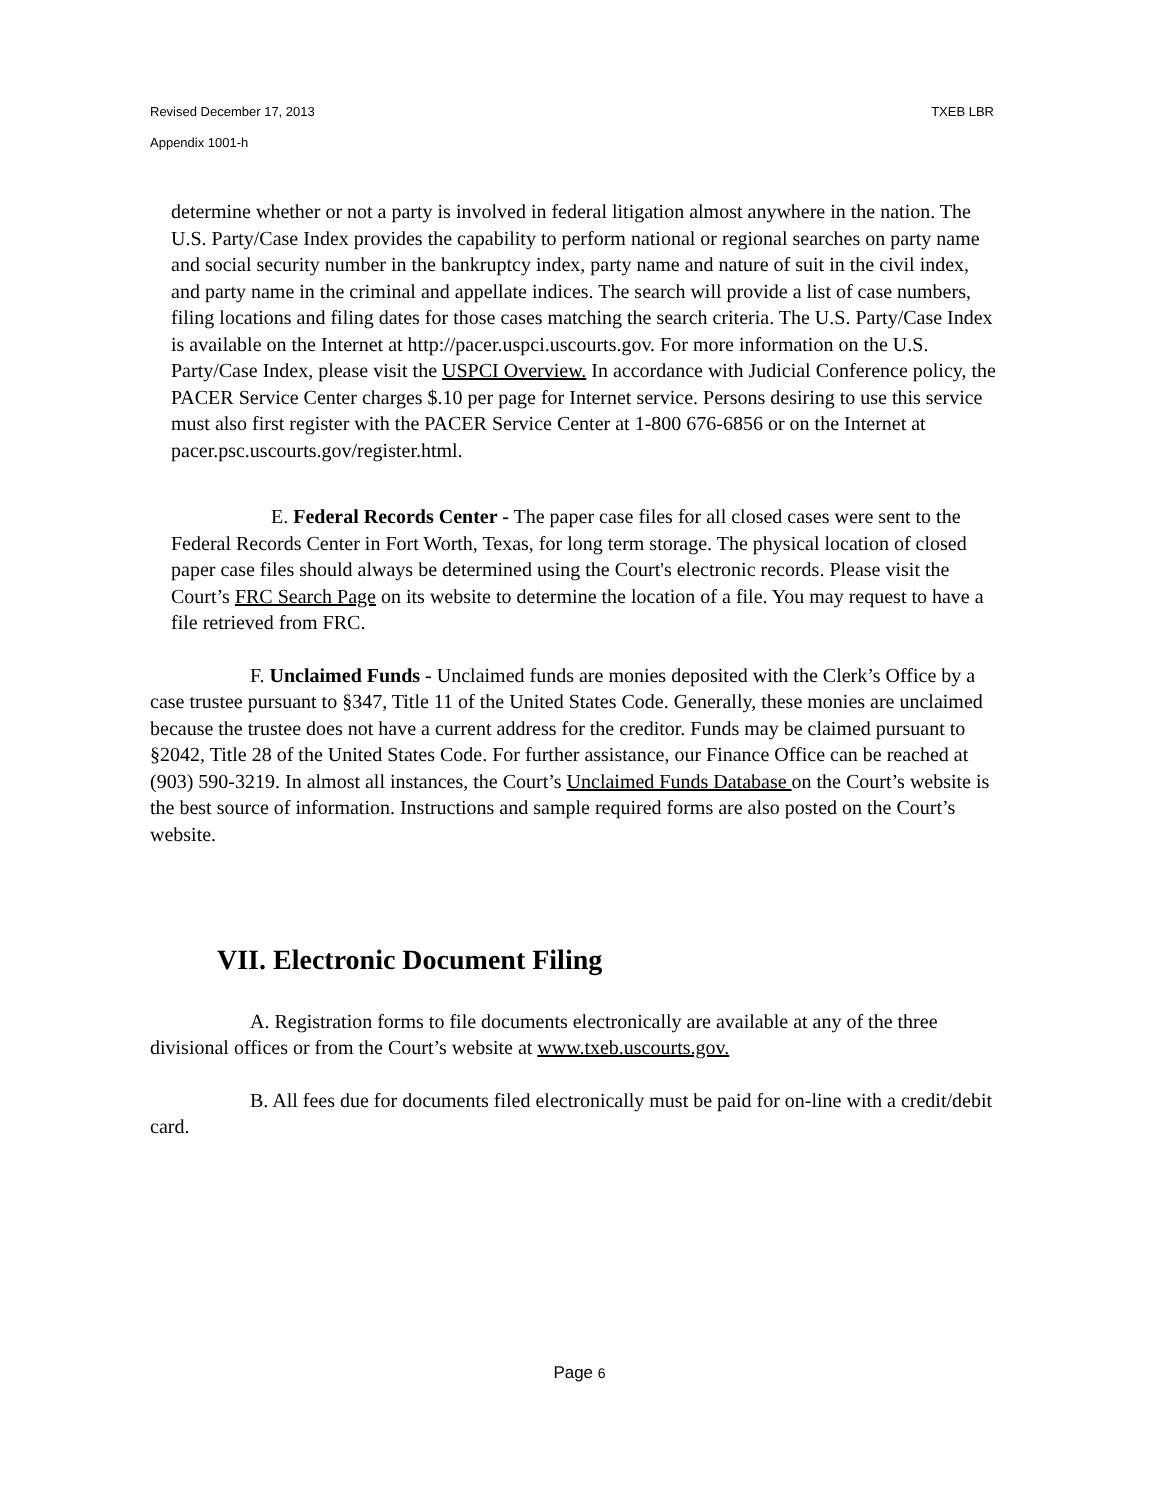Revised December 17, 2013 TXEB LBR
Appendix 1001-h
determine whether or not a party is involved in federal litigation almost anywhere in the nation. The U.S. Party/Case Index provides the capability to perform national or regional searches on party name and social security number in the bankruptcy index, party name and nature of suit in the civil index, and party name in the criminal and appellate indices. The search will provide a list of case numbers, filing locations and filing dates for those cases matching the search criteria. The U.S. Party/Case Index is available on the Internet at http://pacer.uspci.uscourts.gov. For more information on the U.S. Party/Case Index, please visit the USPCI Overview. In accordance with Judicial Conference policy, the PACER Service Center charges $.10 per page for Internet service. Persons desiring to use this service must also first register with the PACER Service Center at 1-800 676-6856 or on the Internet at pacer.psc.uscourts.gov/register.html.
E. Federal Records Center - The paper case files for all closed cases were sent to the Federal Records Center in Fort Worth, Texas, for long term storage. The physical location of closed paper case files should always be determined using the Court's electronic records. Please visit the Court’s FRC Search Page on its website to determine the location of a file. You may request to have a file retrieved from FRC.
F. Unclaimed Funds - Unclaimed funds are monies deposited with the Clerk’s Office by a case trustee pursuant to §347, Title 11 of the United States Code. Generally, these monies are unclaimed because the trustee does not have a current address for the creditor. Funds may be claimed pursuant to §2042, Title 28 of the United States Code. For further assistance, our Finance Office can be reached at (903) 590-3219. In almost all instances, the Court’s Unclaimed Funds Database on the Court’s website is the best source of information. Instructions and sample required forms are also posted on the Court’s website.
VII. Electronic Document Filing
A. Registration forms to file documents electronically are available at any of the three divisional offices or from the Court’s website at www.txeb.uscourts.gov.
B. All fees due for documents filed electronically must be paid for on-line with a credit/debit card.
Page 6